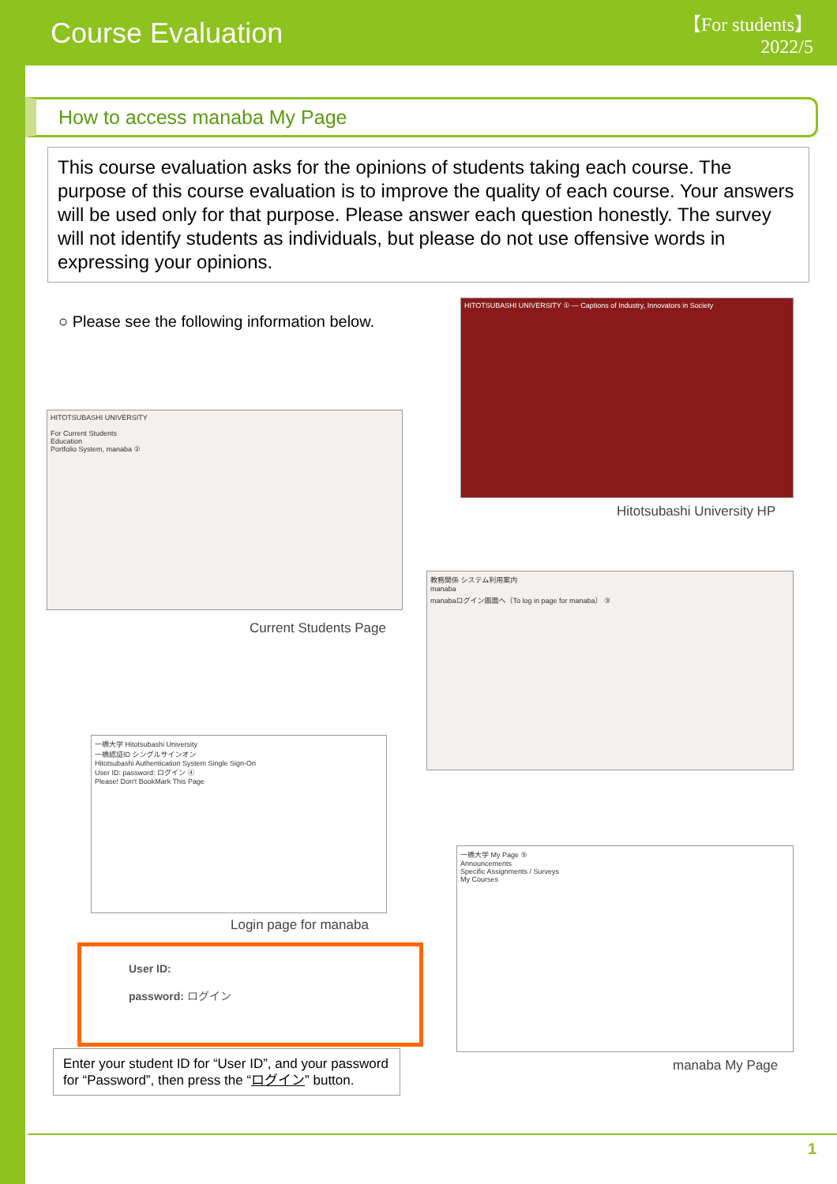Course Evaluation
【For students】
2022/5
How to access manaba My Page
This course evaluation asks for the opinions of students taking each course. The purpose of this course evaluation is to improve the quality of each course. Your answers will be used only for that purpose. Please answer each question honestly. The survey will not identify students as individuals, but please do not use offensive words in expressing your opinions.
○ Please see the following information below.
HITOTSUBASHI UNIVERSITY ① — Captions of Industry, Innovators in Society
Hitotsubashi University HP
HITOTSUBASHI UNIVERSITY
For Current Students
Education
Portfolio System, manaba ②
Current Students Page
教務関係 システム利用案内
manaba
manabaログイン画面へ（To log in page for manaba） ③
一橋大学 Hitotsubashi University
一橋認証ID シングルサインオン
Hitotsubashi Authentication System Single Sign-On
User ID: password: ログイン ④
Please! Don't BookMark This Page
Login page for manaba
一橋大学 My Page ⑤
Announcements
Specific Assignments / Surveys
My Courses
manaba My Page
User ID:
password: ログイン
Enter your student ID for “User ID”, and your password for “Password”, then press the “ログイン” button.
1